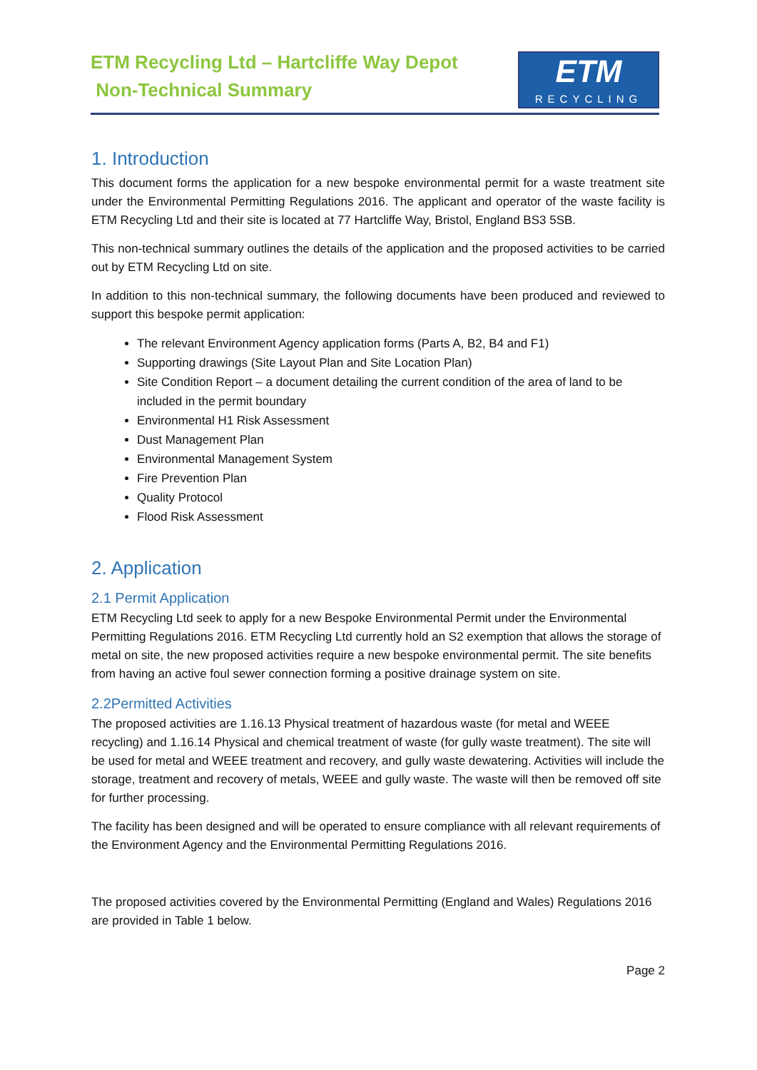ETM Recycling Ltd – Hartcliffe Way Depot
Non-Technical Summary
ETM
RECYCLING
1. Introduction
This document forms the application for a new bespoke environmental permit for a waste treatment site under the Environmental Permitting Regulations 2016. The applicant and operator of the waste facility is ETM Recycling Ltd and their site is located at 77 Hartcliffe Way, Bristol, England BS3 5SB.
This non-technical summary outlines the details of the application and the proposed activities to be carried out by ETM Recycling Ltd on site.
In addition to this non-technical summary, the following documents have been produced and reviewed to support this bespoke permit application:
The relevant Environment Agency application forms (Parts A, B2, B4 and F1)
Supporting drawings (Site Layout Plan and Site Location Plan)
Site Condition Report – a document detailing the current condition of the area of land to be included in the permit boundary
Environmental H1 Risk Assessment
Dust Management Plan
Environmental Management System
Fire Prevention Plan
Quality Protocol
Flood Risk Assessment
2. Application
2.1 Permit Application
ETM Recycling Ltd seek to apply for a new Bespoke Environmental Permit under the Environmental Permitting Regulations 2016. ETM Recycling Ltd currently hold an S2 exemption that allows the storage of metal on site, the new proposed activities require a new bespoke environmental permit. The site benefits from having an active foul sewer connection forming a positive drainage system on site.
2.2Permitted Activities
The proposed activities are 1.16.13 Physical treatment of hazardous waste (for metal and WEEE recycling) and 1.16.14 Physical and chemical treatment of waste (for gully waste treatment). The site will be used for metal and WEEE treatment and recovery, and gully waste dewatering. Activities will include the storage, treatment and recovery of metals, WEEE and gully waste. The waste will then be removed off site for further processing.
The facility has been designed and will be operated to ensure compliance with all relevant requirements of the Environment Agency and the Environmental Permitting Regulations 2016.
The proposed activities covered by the Environmental Permitting (England and Wales) Regulations 2016 are provided in Table 1 below.
Page 2